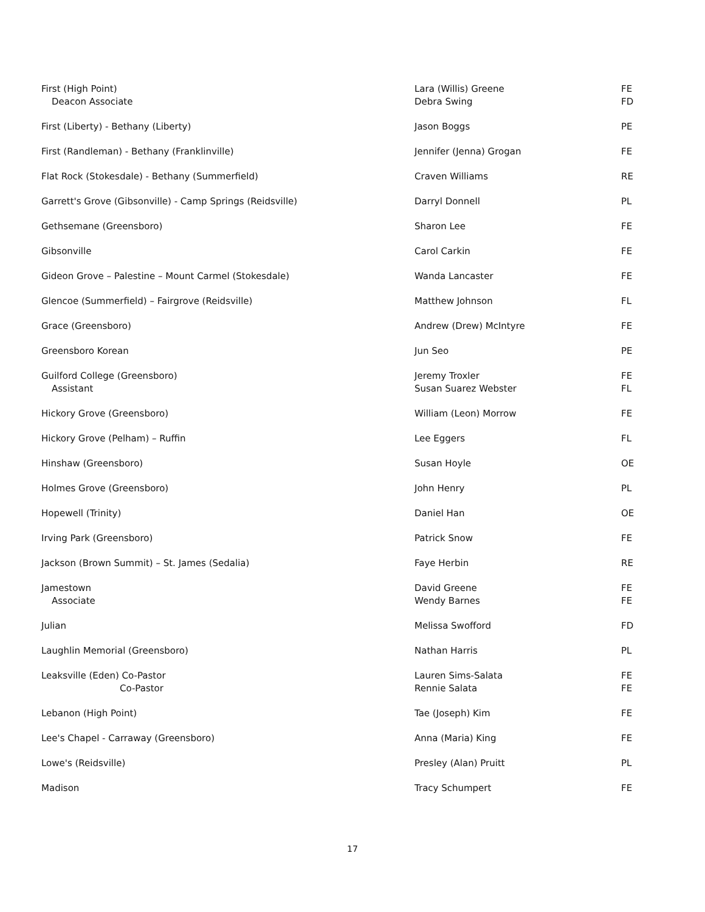| First (High Point) Deacon Associate | Lara (Willis) Greene Debra Swing | FE FD |
| First (Liberty) - Bethany (Liberty) | Jason Boggs | PE |
| First (Randleman) - Bethany (Franklinville) | Jennifer (Jenna) Grogan | FE |
| Flat Rock (Stokesdale) - Bethany (Summerfield) | Craven Williams | RE |
| Garrett's Grove (Gibsonville) - Camp Springs (Reidsville) | Darryl Donnell | PL |
| Gethsemane (Greensboro) | Sharon Lee | FE |
| Gibsonville | Carol Carkin | FE |
| Gideon Grove – Palestine – Mount Carmel (Stokesdale) | Wanda Lancaster | FE |
| Glencoe (Summerfield) – Fairgrove (Reidsville) | Matthew Johnson | FL |
| Grace (Greensboro) | Andrew (Drew) McIntyre | FE |
| Greensboro Korean | Jun Seo | PE |
| Guilford College (Greensboro) Assistant | Jeremy Troxler Susan Suarez Webster | FE FL |
| Hickory Grove (Greensboro) | William (Leon) Morrow | FE |
| Hickory Grove (Pelham) – Ruffin | Lee Eggers | FL |
| Hinshaw (Greensboro) | Susan Hoyle | OE |
| Holmes Grove (Greensboro) | John Henry | PL |
| Hopewell (Trinity) | Daniel Han | OE |
| Irving Park (Greensboro) | Patrick Snow | FE |
| Jackson (Brown Summit) – St. James (Sedalia) | Faye Herbin | RE |
| Jamestown Associate | David Greene Wendy Barnes | FE FE |
| Julian | Melissa Swofford | FD |
| Laughlin Memorial (Greensboro) | Nathan Harris | PL |
| Leaksville (Eden) Co-Pastor Co-Pastor | Lauren Sims-Salata Rennie Salata | FE FE |
| Lebanon (High Point) | Tae (Joseph) Kim | FE |
| Lee's Chapel - Carraway (Greensboro) | Anna (Maria) King | FE |
| Lowe's (Reidsville) | Presley (Alan) Pruitt | PL |
| Madison | Tracy Schumpert | FE |
17